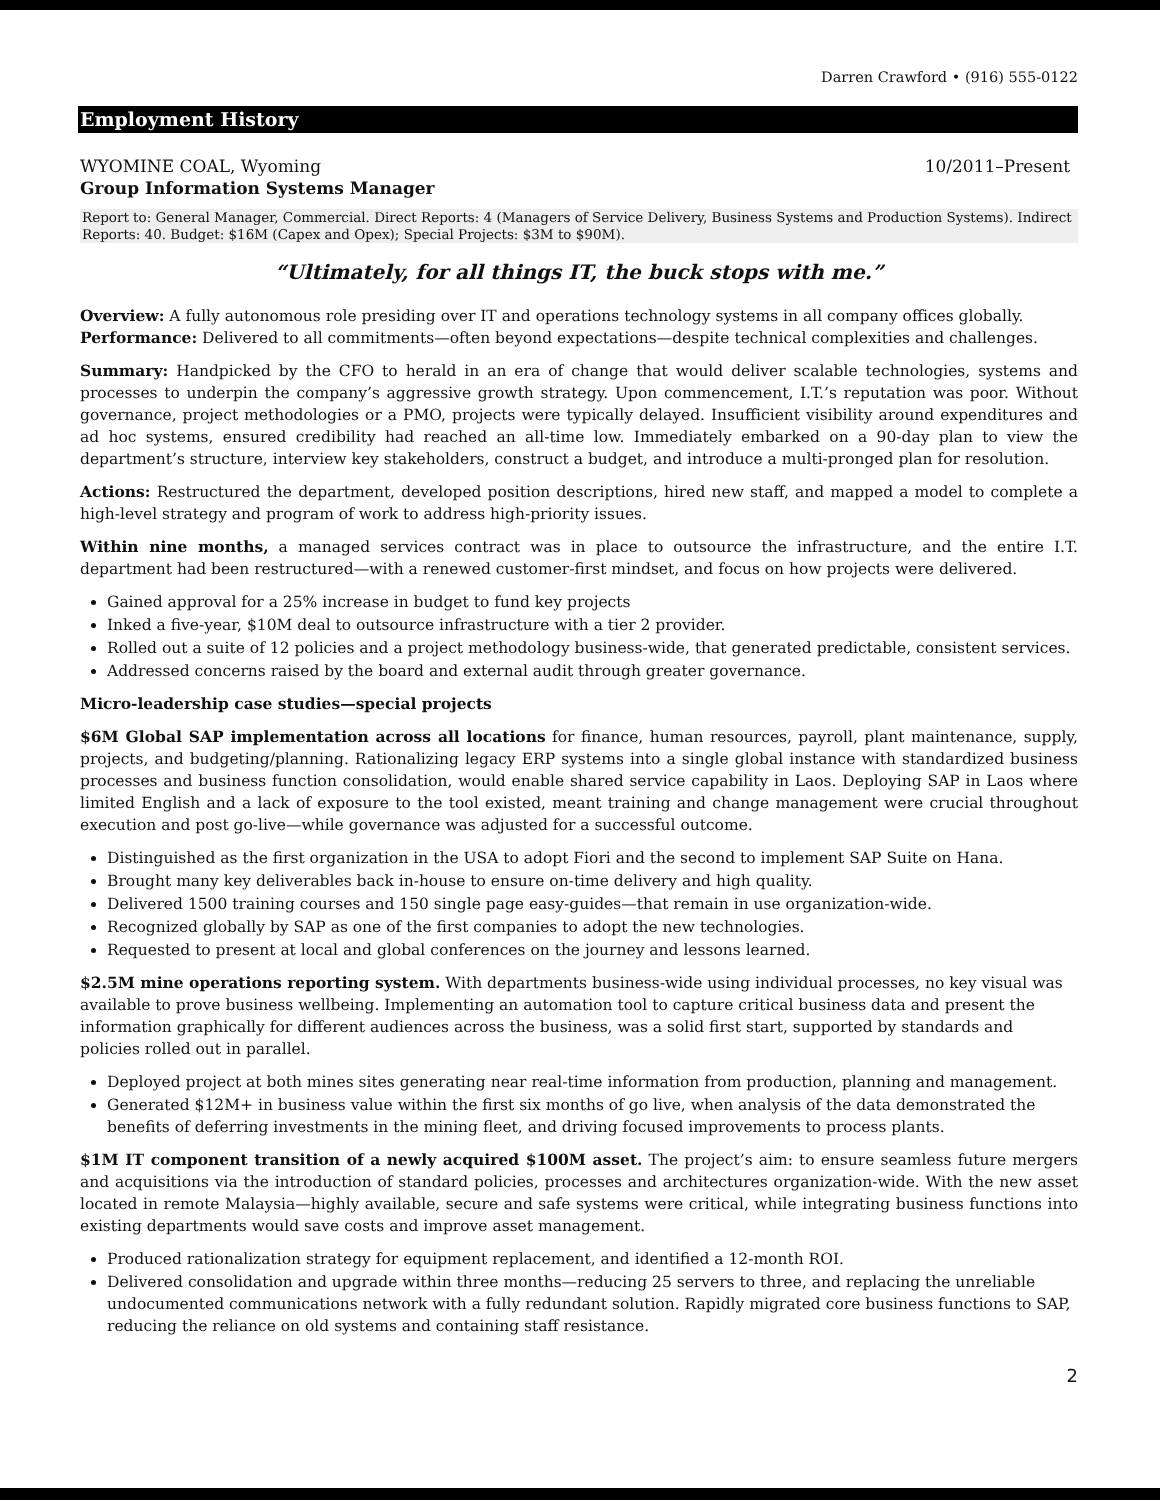Darren Crawford • (916) 555-0122
Employment History
WYOMINE COAL, Wyoming 10/2011–Present
Group Information Systems Manager
Report to: General Manager, Commercial. Direct Reports: 4 (Managers of Service Delivery, Business Systems and Production Systems). Indirect Reports: 40. Budget: $16M (Capex and Opex); Special Projects: $3M to $90M).
“Ultimately, for all things IT, the buck stops with me.”
Overview: A fully autonomous role presiding over IT and operations technology systems in all company offices globally.
Performance: Delivered to all commitments—often beyond expectations—despite technical complexities and challenges.
Summary: Handpicked by the CFO to herald in an era of change that would deliver scalable technologies, systems and processes to underpin the company’s aggressive growth strategy. Upon commencement, I.T.’s reputation was poor. Without governance, project methodologies or a PMO, projects were typically delayed. Insufficient visibility around expenditures and ad hoc systems, ensured credibility had reached an all-time low. Immediately embarked on a 90-day plan to view the department’s structure, interview key stakeholders, construct a budget, and introduce a multi-pronged plan for resolution.
Actions: Restructured the department, developed position descriptions, hired new staff, and mapped a model to complete a high-level strategy and program of work to address high-priority issues.
Within nine months, a managed services contract was in place to outsource the infrastructure, and the entire I.T. department had been restructured—with a renewed customer-first mindset, and focus on how projects were delivered.
Gained approval for a 25% increase in budget to fund key projects
Inked a five-year, $10M deal to outsource infrastructure with a tier 2 provider.
Rolled out a suite of 12 policies and a project methodology business-wide, that generated predictable, consistent services.
Addressed concerns raised by the board and external audit through greater governance.
Micro-leadership case studies—special projects
$6M Global SAP implementation across all locations for finance, human resources, payroll, plant maintenance, supply, projects, and budgeting/planning. Rationalizing legacy ERP systems into a single global instance with standardized business processes and business function consolidation, would enable shared service capability in Laos. Deploying SAP in Laos where limited English and a lack of exposure to the tool existed, meant training and change management were crucial throughout execution and post go-live—while governance was adjusted for a successful outcome.
Distinguished as the first organization in the USA to adopt Fiori and the second to implement SAP Suite on Hana.
Brought many key deliverables back in-house to ensure on-time delivery and high quality.
Delivered 1500 training courses and 150 single page easy-guides—that remain in use organization-wide.
Recognized globally by SAP as one of the first companies to adopt the new technologies.
Requested to present at local and global conferences on the journey and lessons learned.
$2.5M mine operations reporting system. With departments business-wide using individual processes, no key visual was available to prove business wellbeing. Implementing an automation tool to capture critical business data and present the information graphically for different audiences across the business, was a solid first start, supported by standards and policies rolled out in parallel.
Deployed project at both mines sites generating near real-time information from production, planning and management.
Generated $12M+ in business value within the first six months of go live, when analysis of the data demonstrated the benefits of deferring investments in the mining fleet, and driving focused improvements to process plants.
$1M IT component transition of a newly acquired $100M asset. The project’s aim: to ensure seamless future mergers and acquisitions via the introduction of standard policies, processes and architectures organization-wide. With the new asset located in remote Malaysia—highly available, secure and safe systems were critical, while integrating business functions into existing departments would save costs and improve asset management.
Produced rationalization strategy for equipment replacement, and identified a 12-month ROI.
Delivered consolidation and upgrade within three months—reducing 25 servers to three, and replacing the unreliable undocumented communications network with a fully redundant solution. Rapidly migrated core business functions to SAP, reducing the reliance on old systems and containing staff resistance.
2